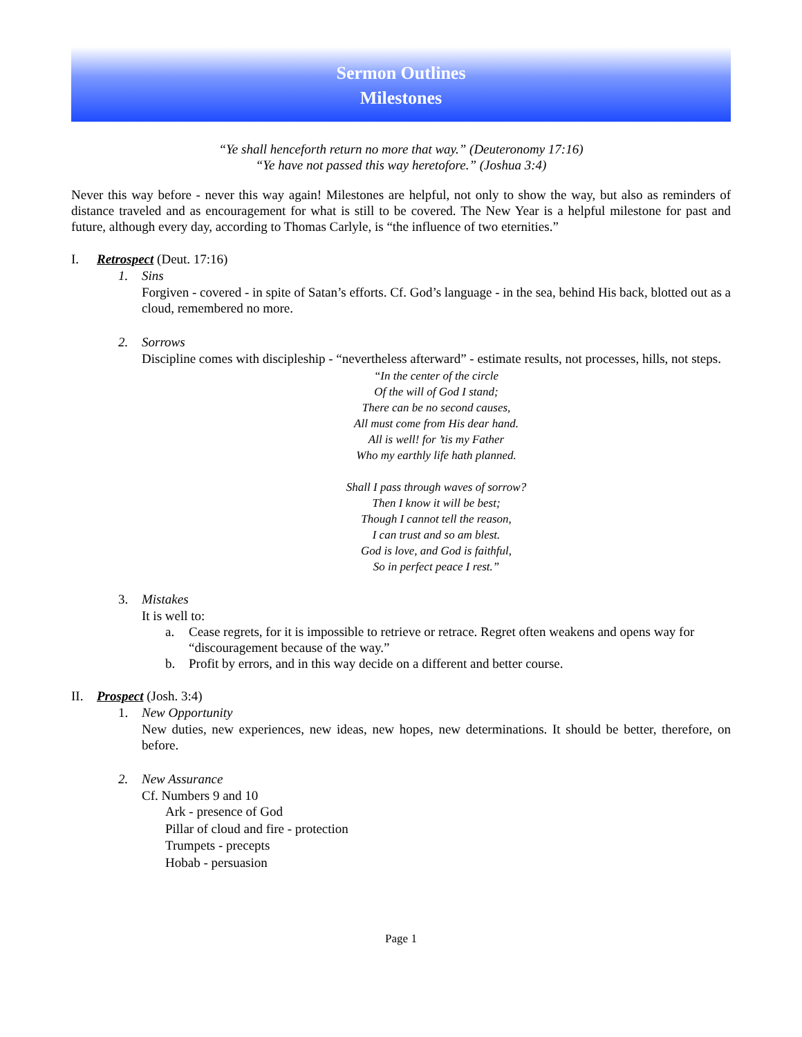Sermon Outlines
Milestones
“Ye shall henceforth return no more that way.” (Deuteronomy 17:16)
“Ye have not passed this way heretofore.” (Joshua 3:4)
Never this way before - never this way again! Milestones are helpful, not only to show the way, but also as reminders of distance traveled and as encouragement for what is still to be covered. The New Year is a helpful milestone for past and future, although every day, according to Thomas Carlyle, is “the influence of two eternities.”
I. Retrospect (Deut. 17:16)
1. Sins
Forgiven - covered - in spite of Satan’s efforts. Cf. God’s language - in the sea, behind His back, blotted out as a cloud, remembered no more.
2. Sorrows
Discipline comes with discipleship - “nevertheless afterward” - estimate results, not processes, hills, not steps.
“In the center of the circle
Of the will of God I stand;
There can be no second causes,
All must come from His dear hand.
All is well! for ’tis my Father
Who my earthly life hath planned.
Shall I pass through waves of sorrow?
Then I know it will be best;
Though I cannot tell the reason,
I can trust and so am blest.
God is love, and God is faithful,
So in perfect peace I rest.”
3. Mistakes
It is well to:
a. Cease regrets, for it is impossible to retrieve or retrace. Regret often weakens and opens way for “discouragement because of the way.”
b. Profit by errors, and in this way decide on a different and better course.
II. Prospect (Josh. 3:4)
1. New Opportunity
New duties, new experiences, new ideas, new hopes, new determinations. It should be better, therefore, on before.
2. New Assurance
Cf. Numbers 9 and 10
Ark - presence of God
Pillar of cloud and fire - protection
Trumpets - precepts
Hobab - persuasion
Page 1